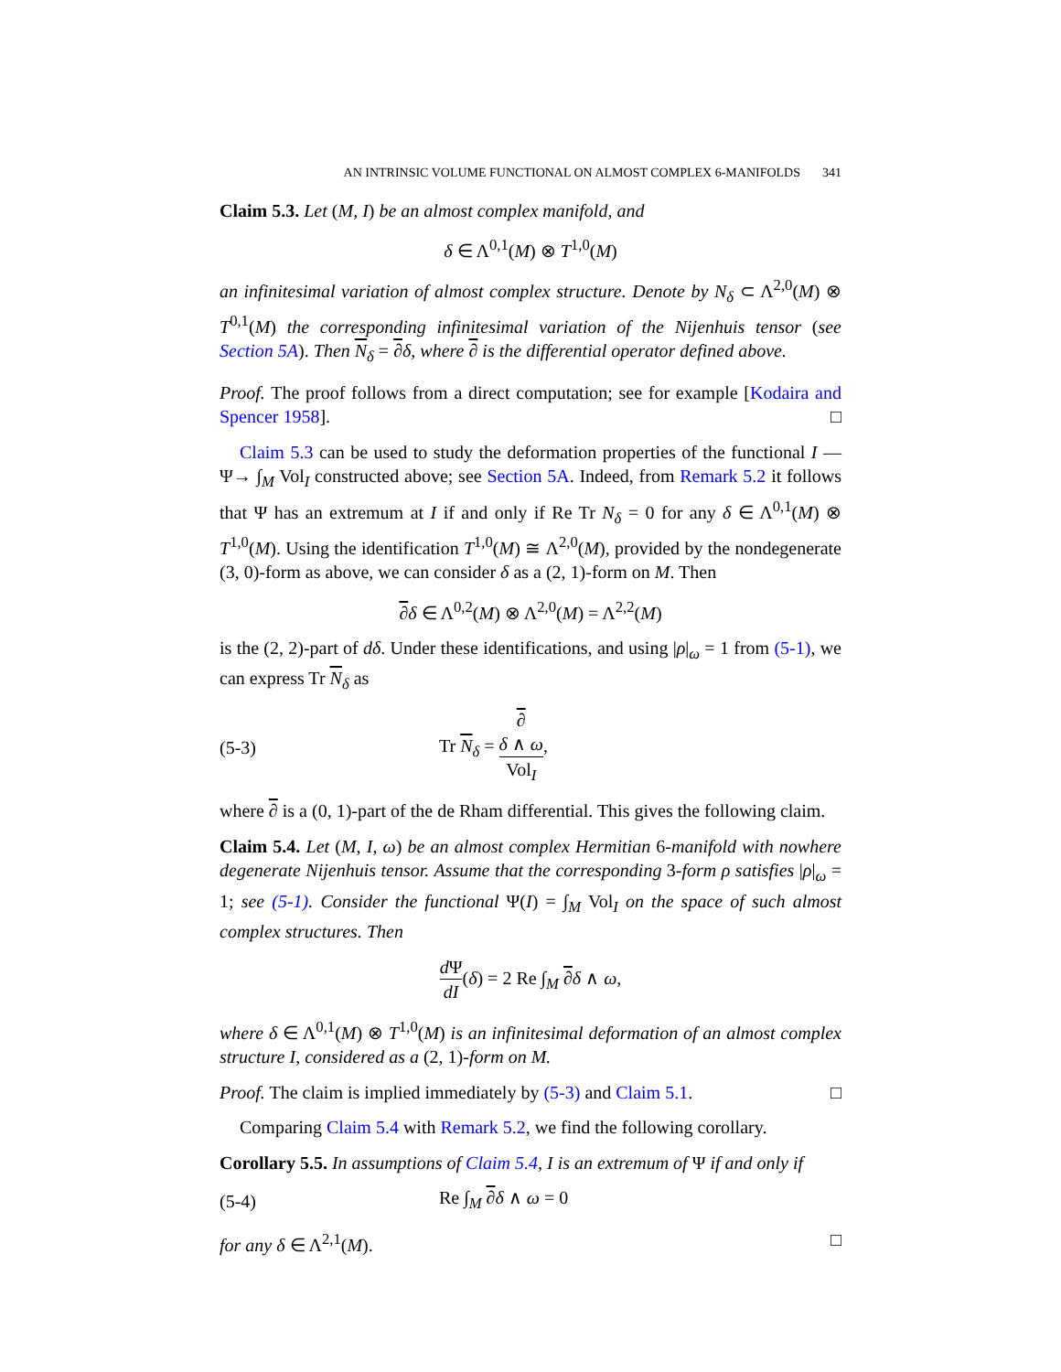AN INTRINSIC VOLUME FUNCTIONAL ON ALMOST COMPLEX 6-MANIFOLDS 341
Claim 5.3. Let (M, I) be an almost complex manifold, and
δ ∈ Λ<sup>0,1</sup>(M) ⊗ T<sup>1,0</sup>(M)
an infinitesimal variation of almost complex structure. Denote by N<sub>δ</sub> ⊂ Λ<sup>2,0</sup>(M) ⊗ T<sup>0,1</sup>(M) the corresponding infinitesimal variation of the Nijenhuis tensor (see Section 5A). Then N<sub>δ</sub> = ∂δ, where ∂ is the differential operator defined above.
Proof. The proof follows from a direct computation; see for example [Kodaira and Spencer 1958]. □
Claim 5.3 can be used to study the deformation properties of the functional I —Ψ→ ∫<sub>M</sub> Vol<sub>I</sub> constructed above; see Section 5A. Indeed, from Remark 5.2 it follows that Ψ has an extremum at I if and only if Re Tr N<sub>δ</sub> = 0 for any δ ∈ Λ<sup>0,1</sup>(M) ⊗ T<sup>1,0</sup>(M). Using the identification T<sup>1,0</sup>(M) ≅ Λ<sup>2,0</sup>(M), provided by the nondegenerate (3, 0)-form as above, we can consider δ as a (2, 1)-form on M. Then
∂δ ∈ Λ<sup>0,2</sup>(M) ⊗ Λ<sup>2,0</sup>(M) = Λ<sup>2,2</sup>(M)
is the (2, 2)-part of dδ. Under these identifications, and using |ρ|<sub>ω</sub> = 1 from (5-1), we can express Tr N<sub>δ</sub> as
(5-3) Tr N<sub>δ</sub> = ∂
δ ∧ ω Vol<sub>I</sub>,
where ∂ is a (0, 1)-part of the de Rham differential. This gives the following claim.
Claim 5.4. Let (M, I, ω) be an almost complex Hermitian 6-manifold with nowhere degenerate Nijenhuis tensor. Assume that the corresponding 3-form ρ satisfies |ρ|<sub>ω</sub> = 1; see (5-1). Consider the functional Ψ(I) = ∫<sub>M</sub> Vol<sub>I</sub> on the space of such almost complex structures. Then
d Ψ dI(δ) = 2 Re ∫<sub>M</sub> ∂δ ∧ ω,
where δ ∈ Λ<sup>0,1</sup>(M) ⊗ T<sup>1,0</sup>(M) is an infinitesimal deformation of an almost complex structure I, considered as a (2, 1)-form on M.
Proof. The claim is implied immediately by (5-3) and Claim 5.1. □
Comparing Claim 5.4 with Remark 5.2, we find the following corollary.
Corollary 5.5. In assumptions of Claim 5.4, I is an extremum of Ψ if and only if
(5-4) Re ∫<sub>M</sub> ∂δ ∧ ω = 0
for any δ ∈ Λ<sup>2,1</sup>(M). □